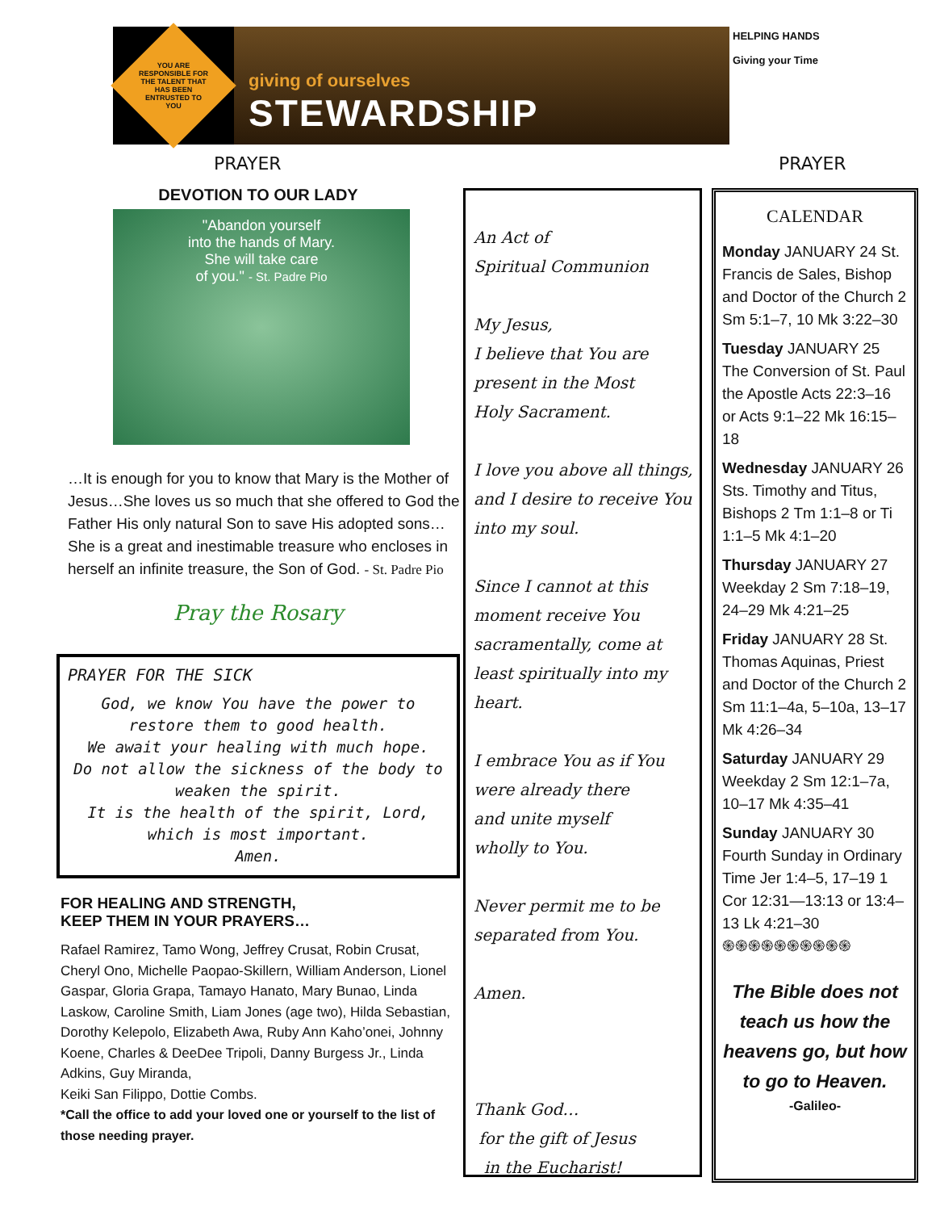YOU ARE RESPONSIBLE FOR THE TALENT THAT HAS BEEN ENTRUSTED TO YOU
giving of ourselves
STEWARDSHIP
HELPING HANDS
Giving your Time
PRAYER PRAYER
DEVOTION TO OUR LADY
"Abandon yourself
into the hands of Mary.
She will take care
of you." - St. Padre Pio
…It is enough for you to know that Mary is the Mother of Jesus…She loves us so much that she offered to God the Father His only natural Son to save His adopted sons…She is a great and inestimable treasure who encloses in herself an infinite treasure, the Son of God. - St. Padre Pio
Pray the Rosary
PRAYER FOR THE SICK
God, we know You have the power to restore them to good health.
We await your healing with much hope.
Do not allow the sickness of the body to weaken the spirit.
It is the health of the spirit, Lord, which is most important.
Amen.
FOR HEALING AND STRENGTH,
KEEP THEM IN YOUR PRAYERS…
Rafael Ramirez, Tamo Wong, Jeffrey Crusat, Robin Crusat, Cheryl Ono, Michelle Paopao-Skillern, William Anderson, Lionel Gaspar, Gloria Grapa, Tamayo Hanato, Mary Bunao, Linda Laskow, Caroline Smith, Liam Jones (age two), Hilda Sebastian, Dorothy Kelepolo, Elizabeth Awa, Ruby Ann Kaho’onei, Johnny Koene, Charles & DeeDee Tripoli, Danny Burgess Jr., Linda Adkins, Guy Miranda,
Keiki San Filippo, Dottie Combs.
*Call the office to add your loved one or yourself to the list of those needing prayer.
An Act of
Spiritual Communion
My Jesus,
I believe that You are
present in the Most
Holy Sacrament.
I love you above all things, and I desire to receive You into my soul.
Since I cannot at this moment receive You sacramentally, come at least spiritually into my heart.
I embrace You as if You were already there
and unite myself
wholly to You.
Never permit me to be separated from You.
Amen.
Thank God…
for the gift of Jesus
in the Eucharist!
CALENDAR
Monday JANUARY 24 St. Francis de Sales, Bishop and Doctor of the Church 2 Sm 5:1–7, 10 Mk 3:22–30
Tuesday JANUARY 25 The Conversion of St. Paul the Apostle Acts 22:3–16 or Acts 9:1–22 Mk 16:15–18
Wednesday JANUARY 26 Sts. Timothy and Titus, Bishops 2 Tm 1:1–8 or Ti 1:1–5 Mk 4:1–20
Thursday JANUARY 27 Weekday 2 Sm 7:18–19, 24–29 Mk 4:21–25
Friday JANUARY 28 St. Thomas Aquinas, Priest and Doctor of the Church 2 Sm 11:1–4a, 5–10a, 13–17 Mk 4:26–34
Saturday JANUARY 29 Weekday 2 Sm 12:1–7a, 10–17 Mk 4:35–41
Sunday JANUARY 30 Fourth Sunday in Ordinary Time Jer 1:4–5, 17–19 1 Cor 12:31—13:13 or 13:4–13 Lk 4:21–30
֍֍֍֍֍֍֍֍֍֍
The Bible does not teach us how the heavens go, but how to go to Heaven.
-Galileo-